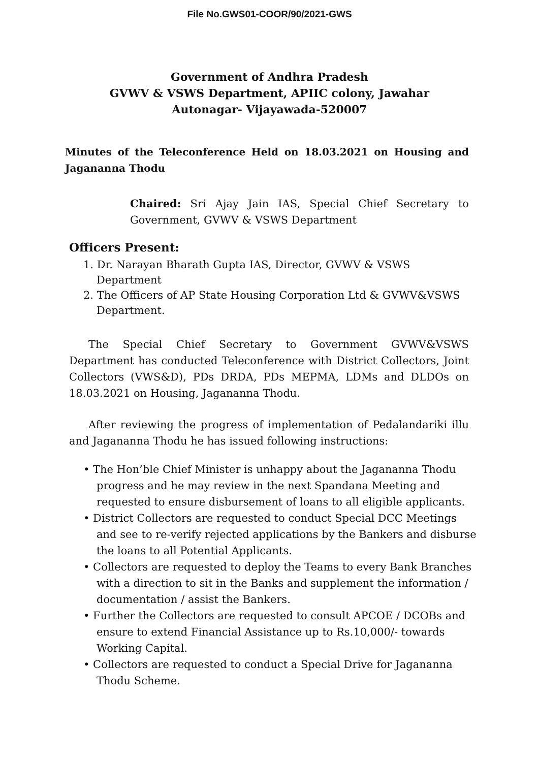File No.GWS01-COOR/90/2021-GWS
Government of Andhra Pradesh
GVWV & VSWS Department, APIIC colony, Jawahar
Autonagar- Vijayawada-520007
Minutes of the Teleconference Held on 18.03.2021 on Housing and Jagananna Thodu
Chaired: Sri Ajay Jain IAS, Special Chief Secretary to Government, GVWV & VSWS Department
Officers Present:
1. Dr. Narayan Bharath Gupta IAS, Director, GVWV & VSWS Department
2. The Officers of AP State Housing Corporation Ltd & GVWV&VSWS Department.
The Special Chief Secretary to Government GVWV&VSWS Department has conducted Teleconference with District Collectors, Joint Collectors (VWS&D), PDs DRDA, PDs MEPMA, LDMs and DLDOs on 18.03.2021 on Housing, Jagananna Thodu.
After reviewing the progress of implementation of Pedalandariki illu and Jagananna Thodu he has issued following instructions:
• The Hon’ble Chief Minister is unhappy about the Jagananna Thodu progress and he may review in the next Spandana Meeting and requested to ensure disbursement of loans to all eligible applicants.
• District Collectors are requested to conduct Special DCC Meetings and see to re-verify rejected applications by the Bankers and disburse the loans to all Potential Applicants.
• Collectors are requested to deploy the Teams to every Bank Branches with a direction to sit in the Banks and supplement the information / documentation / assist the Bankers.
• Further the Collectors are requested to consult APCOE / DCOBs and ensure to extend Financial Assistance up to Rs.10,000/- towards Working Capital.
• Collectors are requested to conduct a Special Drive for Jagananna Thodu Scheme.